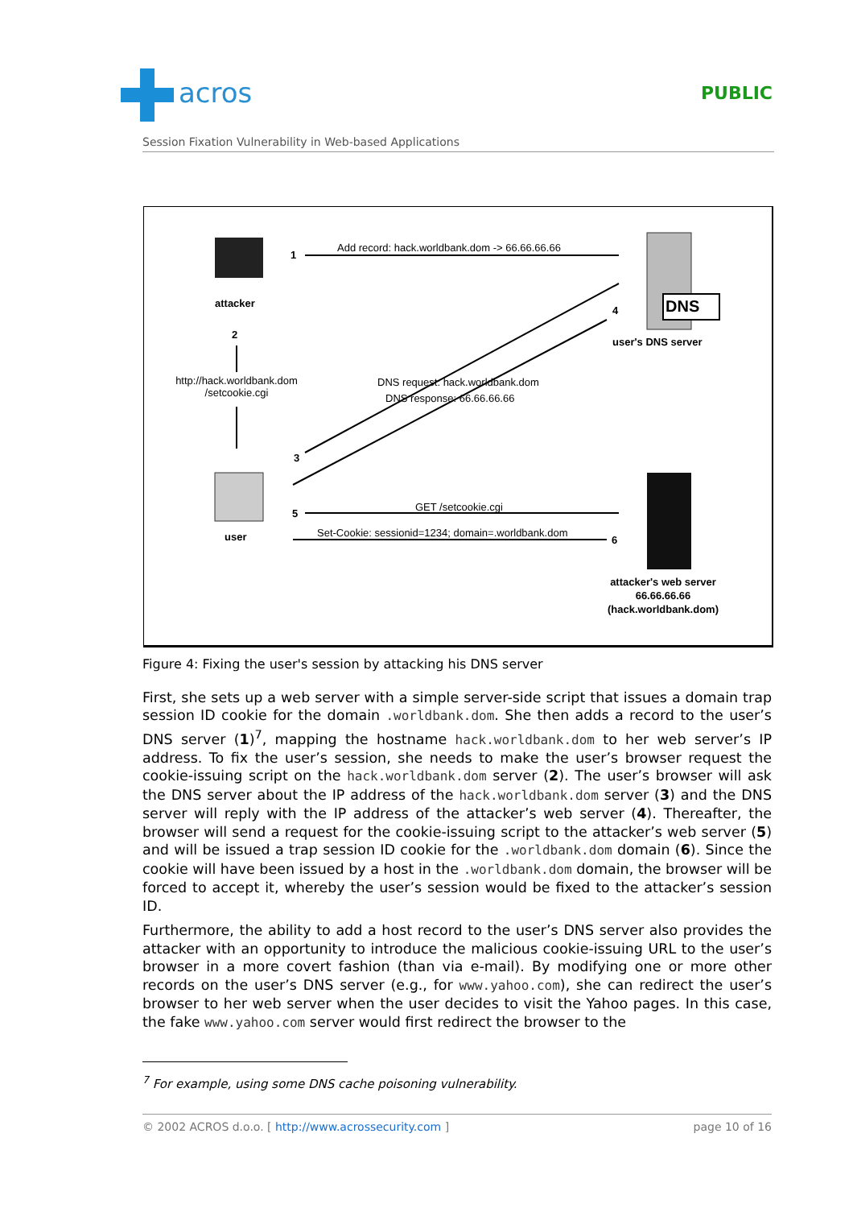acros PUBLIC
Session Fixation Vulnerability in Web-based Applications
Add record: hack.worldbank.dom -> 66.66.66.66
1
attacker
2
http://hack.worldbank.dom /setcookie.cgi
DNS
4
user's DNS server
DNS request: hack.worldbank.dom
DNS response: 66.66.66.66
3
user
5
GET /setcookie.cgi
Set-Cookie: sessionid=1234; domain=.worldbank.dom
6
attacker's web server
66.66.66.66
(hack.worldbank.dom)
Figure 4: Fixing the user's session by attacking his DNS server
First, she sets up a web server with a simple server-side script that issues a domain trap session ID cookie for the domain .worldbank.dom. She then adds a record to the user’s DNS server (1)<sup>7</sup>, mapping the hostname hack.worldbank.dom to her web server’s IP address. To fix the user’s session, she needs to make the user’s browser request the cookie-issuing script on the hack.worldbank.dom server (2). The user’s browser will ask the DNS server about the IP address of the hack.worldbank.dom server (3) and the DNS server will reply with the IP address of the attacker’s web server (4). Thereafter, the browser will send a request for the cookie-issuing script to the attacker’s web server (5) and will be issued a trap session ID cookie for the .worldbank.dom domain (6). Since the cookie will have been issued by a host in the .worldbank.dom domain, the browser will be forced to accept it, whereby the user’s session would be fixed to the attacker’s session ID.
Furthermore, the ability to add a host record to the user’s DNS server also provides the attacker with an opportunity to introduce the malicious cookie-issuing URL to the user’s browser in a more covert fashion (than via e-mail). By modifying one or more other records on the user’s DNS server (e.g., for www.yahoo.com), she can redirect the user’s browser to her web server when the user decides to visit the Yahoo pages. In this case, the fake www.yahoo.com server would first redirect the browser to the
<sup>7</sup> For example, using some DNS cache poisoning vulnerability.
© 2002 ACROS d.o.o. [ http://www.acrossecurity.com ] page 10 of 16